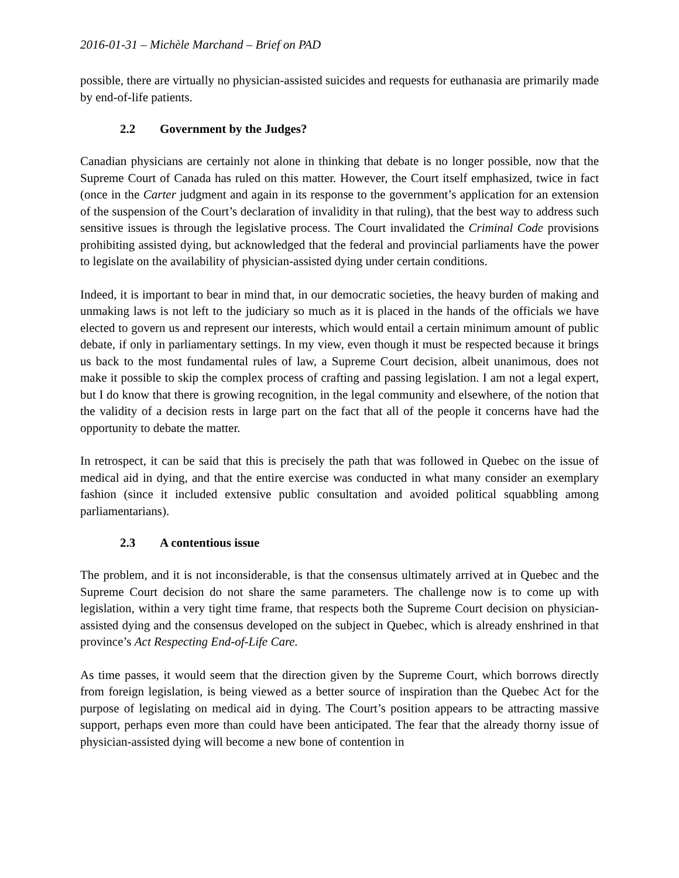2016-01-31 – Michèle Marchand – Brief on PAD
possible, there are virtually no physician-assisted suicides and requests for euthanasia are primarily made by end-of-life patients.
2.2 Government by the Judges?
Canadian physicians are certainly not alone in thinking that debate is no longer possible, now that the Supreme Court of Canada has ruled on this matter. However, the Court itself emphasized, twice in fact (once in the Carter judgment and again in its response to the government’s application for an extension of the suspension of the Court’s declaration of invalidity in that ruling), that the best way to address such sensitive issues is through the legislative process. The Court invalidated the Criminal Code provisions prohibiting assisted dying, but acknowledged that the federal and provincial parliaments have the power to legislate on the availability of physician-assisted dying under certain conditions.
Indeed, it is important to bear in mind that, in our democratic societies, the heavy burden of making and unmaking laws is not left to the judiciary so much as it is placed in the hands of the officials we have elected to govern us and represent our interests, which would entail a certain minimum amount of public debate, if only in parliamentary settings. In my view, even though it must be respected because it brings us back to the most fundamental rules of law, a Supreme Court decision, albeit unanimous, does not make it possible to skip the complex process of crafting and passing legislation. I am not a legal expert, but I do know that there is growing recognition, in the legal community and elsewhere, of the notion that the validity of a decision rests in large part on the fact that all of the people it concerns have had the opportunity to debate the matter.
In retrospect, it can be said that this is precisely the path that was followed in Quebec on the issue of medical aid in dying, and that the entire exercise was conducted in what many consider an exemplary fashion (since it included extensive public consultation and avoided political squabbling among parliamentarians).
2.3 A contentious issue
The problem, and it is not inconsiderable, is that the consensus ultimately arrived at in Quebec and the Supreme Court decision do not share the same parameters. The challenge now is to come up with legislation, within a very tight time frame, that respects both the Supreme Court decision on physician-assisted dying and the consensus developed on the subject in Quebec, which is already enshrined in that province’s Act Respecting End-of-Life Care.
As time passes, it would seem that the direction given by the Supreme Court, which borrows directly from foreign legislation, is being viewed as a better source of inspiration than the Quebec Act for the purpose of legislating on medical aid in dying. The Court’s position appears to be attracting massive support, perhaps even more than could have been anticipated. The fear that the already thorny issue of physician-assisted dying will become a new bone of contention in